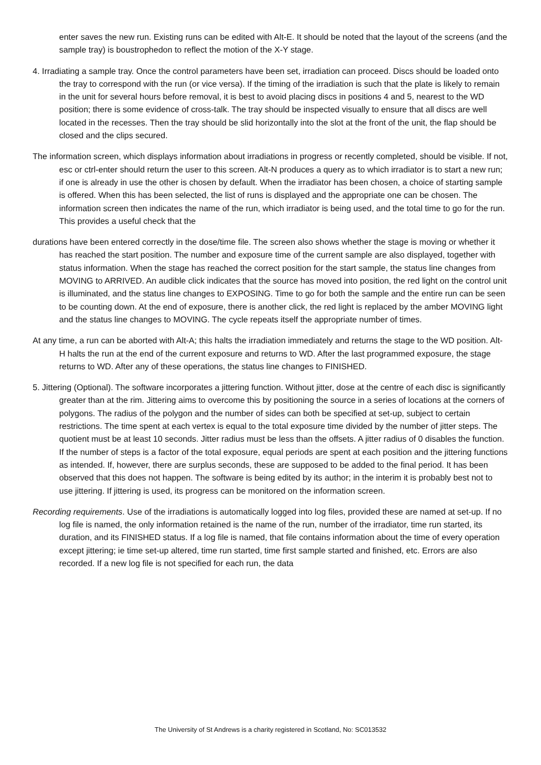enter saves the new run. Existing runs can be edited with Alt-E. It should be noted that the layout of the screens (and the sample tray) is boustrophedon to reflect the motion of the X-Y stage.
4. Irradiating a sample tray. Once the control parameters have been set, irradiation can proceed. Discs should be loaded onto the tray to correspond with the run (or vice versa). If the timing of the irradiation is such that the plate is likely to remain in the unit for several hours before removal, it is best to avoid placing discs in positions 4 and 5, nearest to the WD position; there is some evidence of cross-talk. The tray should be inspected visually to ensure that all discs are well located in the recesses. Then the tray should be slid horizontally into the slot at the front of the unit, the flap should be closed and the clips secured.
The information screen, which displays information about irradiations in progress or recently completed, should be visible. If not, esc or ctrl-enter should return the user to this screen. Alt-N produces a query as to which irradiator is to start a new run; if one is already in use the other is chosen by default. When the irradiator has been chosen, a choice of starting sample is offered. When this has been selected, the list of runs is displayed and the appropriate one can be chosen. The information screen then indicates the name of the run, which irradiator is being used, and the total time to go for the run. This provides a useful check that the
durations have been entered correctly in the dose/time file. The screen also shows whether the stage is moving or whether it has reached the start position. The number and exposure time of the current sample are also displayed, together with status information. When the stage has reached the correct position for the start sample, the status line changes from MOVING to ARRIVED. An audible click indicates that the source has moved into position, the red light on the control unit is illuminated, and the status line changes to EXPOSING. Time to go for both the sample and the entire run can be seen to be counting down. At the end of exposure, there is another click, the red light is replaced by the amber MOVING light and the status line changes to MOVING. The cycle repeats itself the appropriate number of times.
At any time, a run can be aborted with Alt-A; this halts the irradiation immediately and returns the stage to the WD position. Alt-H halts the run at the end of the current exposure and returns to WD. After the last programmed exposure, the stage returns to WD. After any of these operations, the status line changes to FINISHED.
5. Jittering (Optional). The software incorporates a jittering function. Without jitter, dose at the centre of each disc is significantly greater than at the rim. Jittering aims to overcome this by positioning the source in a series of locations at the corners of polygons. The radius of the polygon and the number of sides can both be specified at set-up, subject to certain restrictions. The time spent at each vertex is equal to the total exposure time divided by the number of jitter steps. The quotient must be at least 10 seconds. Jitter radius must be less than the offsets. A jitter radius of 0 disables the function. If the number of steps is a factor of the total exposure, equal periods are spent at each position and the jittering functions as intended. If, however, there are surplus seconds, these are supposed to be added to the final period. It has been observed that this does not happen. The software is being edited by its author; in the interim it is probably best not to use jittering. If jittering is used, its progress can be monitored on the information screen.
Recording requirements. Use of the irradiations is automatically logged into log files, provided these are named at set-up. If no log file is named, the only information retained is the name of the run, number of the irradiator, time run started, its duration, and its FINISHED status. If a log file is named, that file contains information about the time of every operation except jittering; ie time set-up altered, time run started, time first sample started and finished, etc. Errors are also recorded. If a new log file is not specified for each run, the data
The University of St Andrews is a charity registered in Scotland, No: SC013532